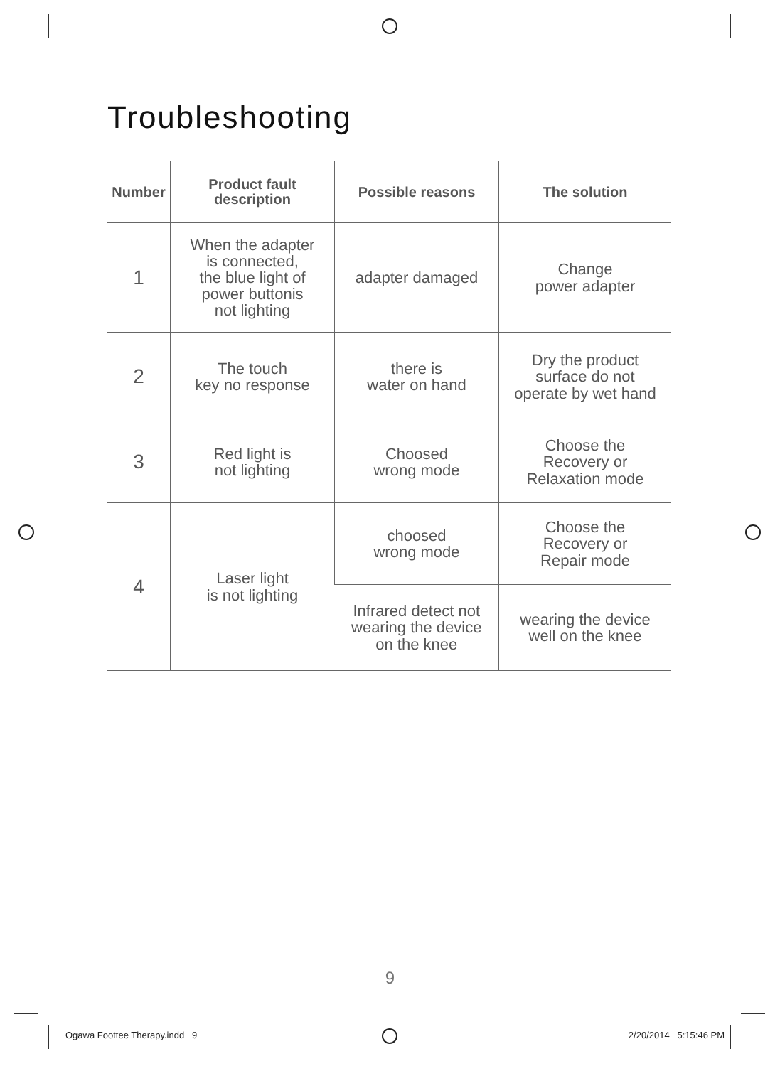Troubleshooting
| Number | Product fault description | Possible reasons | The solution |
| --- | --- | --- | --- |
| 1 | When the adapter is connected, the blue light of power buttonis not lighting | adapter damaged | Change power adapter |
| 2 | The touch key no response | there is water on hand | Dry the product surface do not operate by wet hand |
| 3 | Red light is not lighting | Choosed wrong mode | Choose the Recovery or Relaxation mode |
| 4 | Laser light is not lighting | choosed wrong mode | Choose the Recovery or Repair mode |
| | | Infrared detect not wearing the device on the knee | wearing the device well on the knee |
9
Ogawa Foottee Therapy.indd 9 2/20/2014 5:15:46 PM